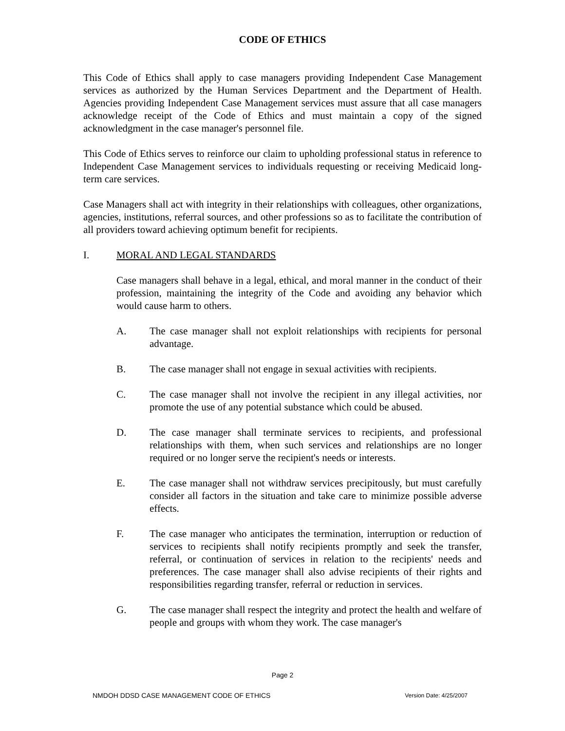CODE OF ETHICS
This Code of Ethics shall apply to case managers providing Independent Case Management services as authorized by the Human Services Department and the Department of Health. Agencies providing Independent Case Management services must assure that all case managers acknowledge receipt of the Code of Ethics and must maintain a copy of the signed acknowledgment in the case manager's personnel file.
This Code of Ethics serves to reinforce our claim to upholding professional status in reference to Independent Case Management services to individuals requesting or receiving Medicaid long-term care services.
Case Managers shall act with integrity in their relationships with colleagues, other organizations, agencies, institutions, referral sources, and other professions so as to facilitate the contribution of all providers toward achieving optimum benefit for recipients.
I. MORAL AND LEGAL STANDARDS
Case managers shall behave in a legal, ethical, and moral manner in the conduct of their profession, maintaining the integrity of the Code and avoiding any behavior which would cause harm to others.
A. The case manager shall not exploit relationships with recipients for personal advantage.
B. The case manager shall not engage in sexual activities with recipients.
C. The case manager shall not involve the recipient in any illegal activities, nor promote the use of any potential substance which could be abused.
D. The case manager shall terminate services to recipients, and professional relationships with them, when such services and relationships are no longer required or no longer serve the recipient's needs or interests.
E. The case manager shall not withdraw services precipitously, but must carefully consider all factors in the situation and take care to minimize possible adverse effects.
F. The case manager who anticipates the termination, interruption or reduction of services to recipients shall notify recipients promptly and seek the transfer, referral, or continuation of services in relation to the recipients' needs and preferences. The case manager shall also advise recipients of their rights and responsibilities regarding transfer, referral or reduction in services.
G. The case manager shall respect the integrity and protect the health and welfare of people and groups with whom they work. The case manager's
Page 2
NMDOH DDSD CASE MANAGEMENT CODE OF ETHICS Version Date: 4/25/2007